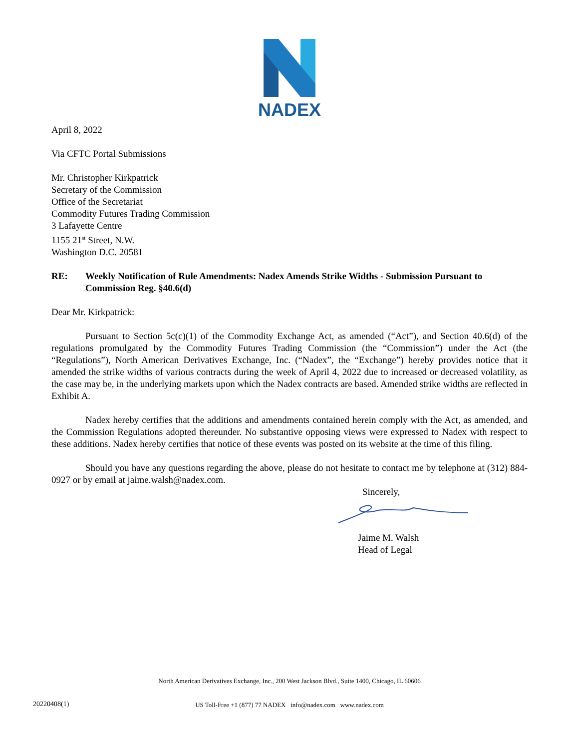NADEX
April 8, 2022
Via CFTC Portal Submissions
Mr. Christopher Kirkpatrick
Secretary of the Commission
Office of the Secretariat
Commodity Futures Trading Commission
3 Lafayette Centre
1155 21<sup>st</sup> Street, N.W.
Washington D.C. 20581
RE: Weekly Notification of Rule Amendments: Nadex Amends Strike Widths - Submission Pursuant to Commission Reg. §40.6(d)
Dear Mr. Kirkpatrick:
Pursuant to Section 5c(c)(1) of the Commodity Exchange Act, as amended (“Act”), and Section 40.6(d) of the regulations promulgated by the Commodity Futures Trading Commission (the “Commission”) under the Act (the “Regulations”), North American Derivatives Exchange, Inc. (“Nadex”, the “Exchange”) hereby provides notice that it amended the strike widths of various contracts during the week of April 4, 2022 due to increased or decreased volatility, as the case may be, in the underlying markets upon which the Nadex contracts are based. Amended strike widths are reflected in Exhibit A.
Nadex hereby certifies that the additions and amendments contained herein comply with the Act, as amended, and the Commission Regulations adopted thereunder. No substantive opposing views were expressed to Nadex with respect to these additions. Nadex hereby certifies that notice of these events was posted on its website at the time of this filing.
Should you have any questions regarding the above, please do not hesitate to contact me by telephone at (312) 884-0927 or by email at jaime.walsh@nadex.com.
Sincerely,
Jaime M. Walsh
Head of Legal
North American Derivatives Exchange, Inc., 200 West Jackson Blvd., Suite 1400, Chicago, IL 60606
US Toll-Free +1 (877) 77 NADEX info@nadex.com www.nadex.com
20220408(1)